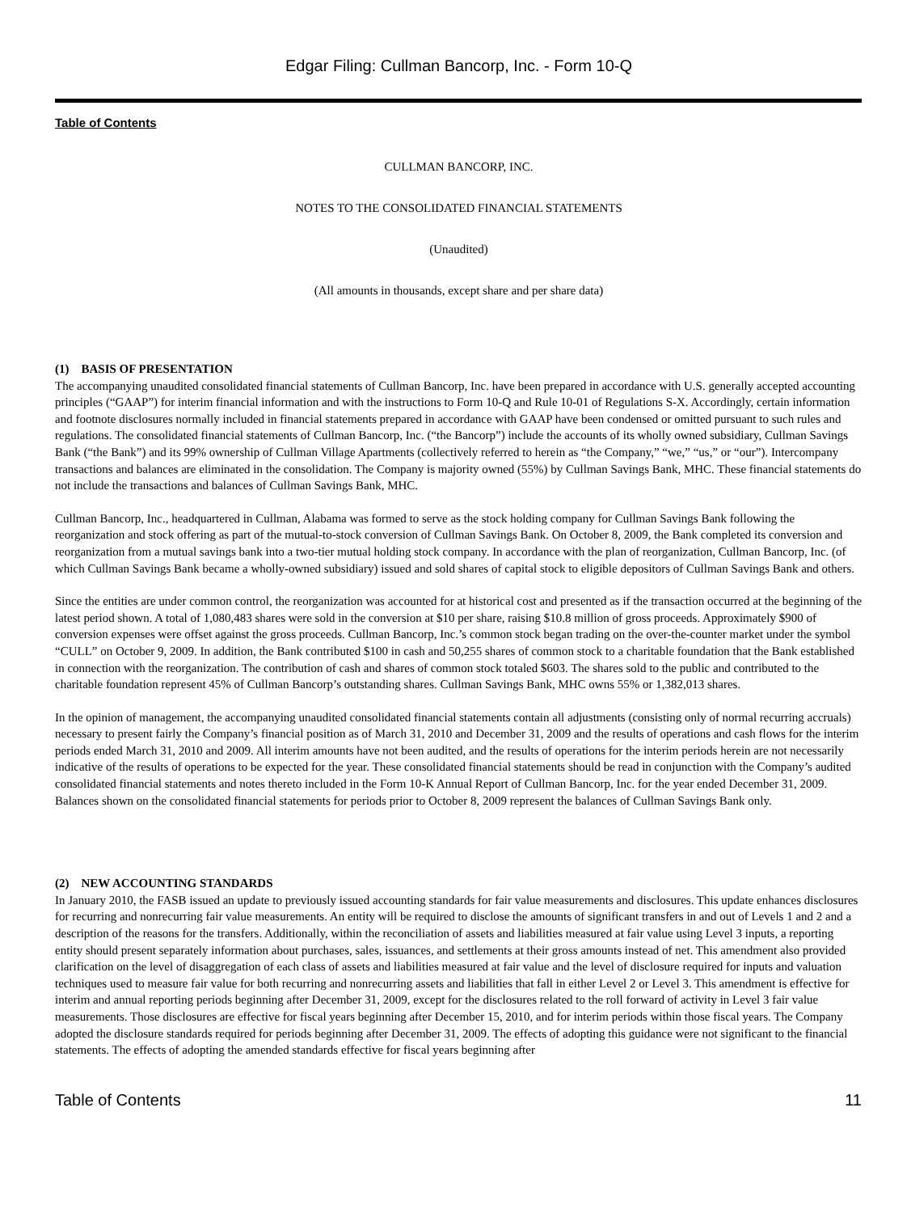Edgar Filing: Cullman Bancorp, Inc. - Form 10-Q
Table of Contents
CULLMAN BANCORP, INC.
NOTES TO THE CONSOLIDATED FINANCIAL STATEMENTS
(Unaudited)
(All amounts in thousands, except share and per share data)
(1) BASIS OF PRESENTATION
The accompanying unaudited consolidated financial statements of Cullman Bancorp, Inc. have been prepared in accordance with U.S. generally accepted accounting principles (“GAAP”) for interim financial information and with the instructions to Form 10-Q and Rule 10-01 of Regulations S-X. Accordingly, certain information and footnote disclosures normally included in financial statements prepared in accordance with GAAP have been condensed or omitted pursuant to such rules and regulations. The consolidated financial statements of Cullman Bancorp, Inc. (“the Bancorp”) include the accounts of its wholly owned subsidiary, Cullman Savings Bank (“the Bank”) and its 99% ownership of Cullman Village Apartments (collectively referred to herein as “the Company,” “we,” “us,” or “our”). Intercompany transactions and balances are eliminated in the consolidation. The Company is majority owned (55%) by Cullman Savings Bank, MHC. These financial statements do not include the transactions and balances of Cullman Savings Bank, MHC.
Cullman Bancorp, Inc., headquartered in Cullman, Alabama was formed to serve as the stock holding company for Cullman Savings Bank following the reorganization and stock offering as part of the mutual-to-stock conversion of Cullman Savings Bank. On October 8, 2009, the Bank completed its conversion and reorganization from a mutual savings bank into a two-tier mutual holding stock company. In accordance with the plan of reorganization, Cullman Bancorp, Inc. (of which Cullman Savings Bank became a wholly-owned subsidiary) issued and sold shares of capital stock to eligible depositors of Cullman Savings Bank and others.
Since the entities are under common control, the reorganization was accounted for at historical cost and presented as if the transaction occurred at the beginning of the latest period shown. A total of 1,080,483 shares were sold in the conversion at $10 per share, raising $10.8 million of gross proceeds. Approximately $900 of conversion expenses were offset against the gross proceeds. Cullman Bancorp, Inc.’s common stock began trading on the over-the-counter market under the symbol “CULL” on October 9, 2009. In addition, the Bank contributed $100 in cash and 50,255 shares of common stock to a charitable foundation that the Bank established in connection with the reorganization. The contribution of cash and shares of common stock totaled $603. The shares sold to the public and contributed to the charitable foundation represent 45% of Cullman Bancorp’s outstanding shares. Cullman Savings Bank, MHC owns 55% or 1,382,013 shares.
In the opinion of management, the accompanying unaudited consolidated financial statements contain all adjustments (consisting only of normal recurring accruals) necessary to present fairly the Company’s financial position as of March 31, 2010 and December 31, 2009 and the results of operations and cash flows for the interim periods ended March 31, 2010 and 2009. All interim amounts have not been audited, and the results of operations for the interim periods herein are not necessarily indicative of the results of operations to be expected for the year. These consolidated financial statements should be read in conjunction with the Company’s audited consolidated financial statements and notes thereto included in the Form 10-K Annual Report of Cullman Bancorp, Inc. for the year ended December 31, 2009. Balances shown on the consolidated financial statements for periods prior to October 8, 2009 represent the balances of Cullman Savings Bank only.
(2) NEW ACCOUNTING STANDARDS
In January 2010, the FASB issued an update to previously issued accounting standards for fair value measurements and disclosures. This update enhances disclosures for recurring and nonrecurring fair value measurements. An entity will be required to disclose the amounts of significant transfers in and out of Levels 1 and 2 and a description of the reasons for the transfers. Additionally, within the reconciliation of assets and liabilities measured at fair value using Level 3 inputs, a reporting entity should present separately information about purchases, sales, issuances, and settlements at their gross amounts instead of net. This amendment also provided clarification on the level of disaggregation of each class of assets and liabilities measured at fair value and the level of disclosure required for inputs and valuation techniques used to measure fair value for both recurring and nonrecurring assets and liabilities that fall in either Level 2 or Level 3. This amendment is effective for interim and annual reporting periods beginning after December 31, 2009, except for the disclosures related to the roll forward of activity in Level 3 fair value measurements. Those disclosures are effective for fiscal years beginning after December 15, 2010, and for interim periods within those fiscal years. The Company adopted the disclosure standards required for periods beginning after December 31, 2009. The effects of adopting this guidance were not significant to the financial statements. The effects of adopting the amended standards effective for fiscal years beginning after
Table of Contents 11